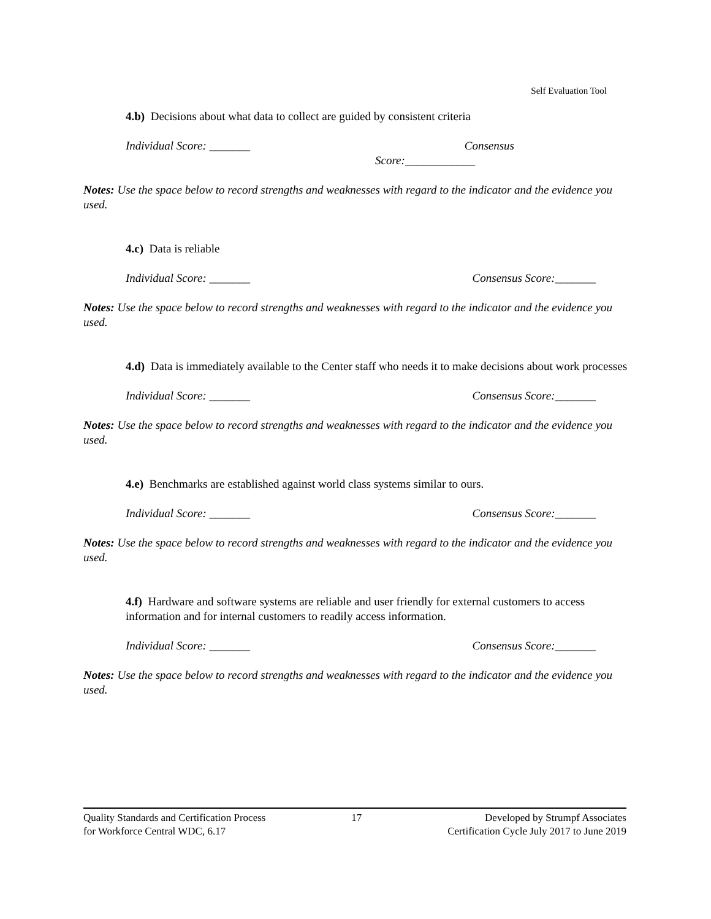Self Evaluation Tool
4.b) Decisions about what data to collect are guided by consistent criteria
Individual Score: _______ Consensus
Score:____________
Notes: Use the space below to record strengths and weaknesses with regard to the indicator and the evidence you used.
4.c) Data is reliable
Individual Score: _______ Consensus Score:_______
Notes: Use the space below to record strengths and weaknesses with regard to the indicator and the evidence you used.
4.d) Data is immediately available to the Center staff who needs it to make decisions about work processes
Individual Score: _______ Consensus Score:_______
Notes: Use the space below to record strengths and weaknesses with regard to the indicator and the evidence you used.
4.e) Benchmarks are established against world class systems similar to ours.
Individual Score: _______ Consensus Score:_______
Notes: Use the space below to record strengths and weaknesses with regard to the indicator and the evidence you used.
4.f) Hardware and software systems are reliable and user friendly for external customers to access information and for internal customers to readily access information.
Individual Score: _______ Consensus Score:_______
Notes: Use the space below to record strengths and weaknesses with regard to the indicator and the evidence you used.
Quality Standards and Certification Process
for Workforce Central WDC, 6.17
17 Developed by Strumpf Associates
Certification Cycle July 2017 to June 2019